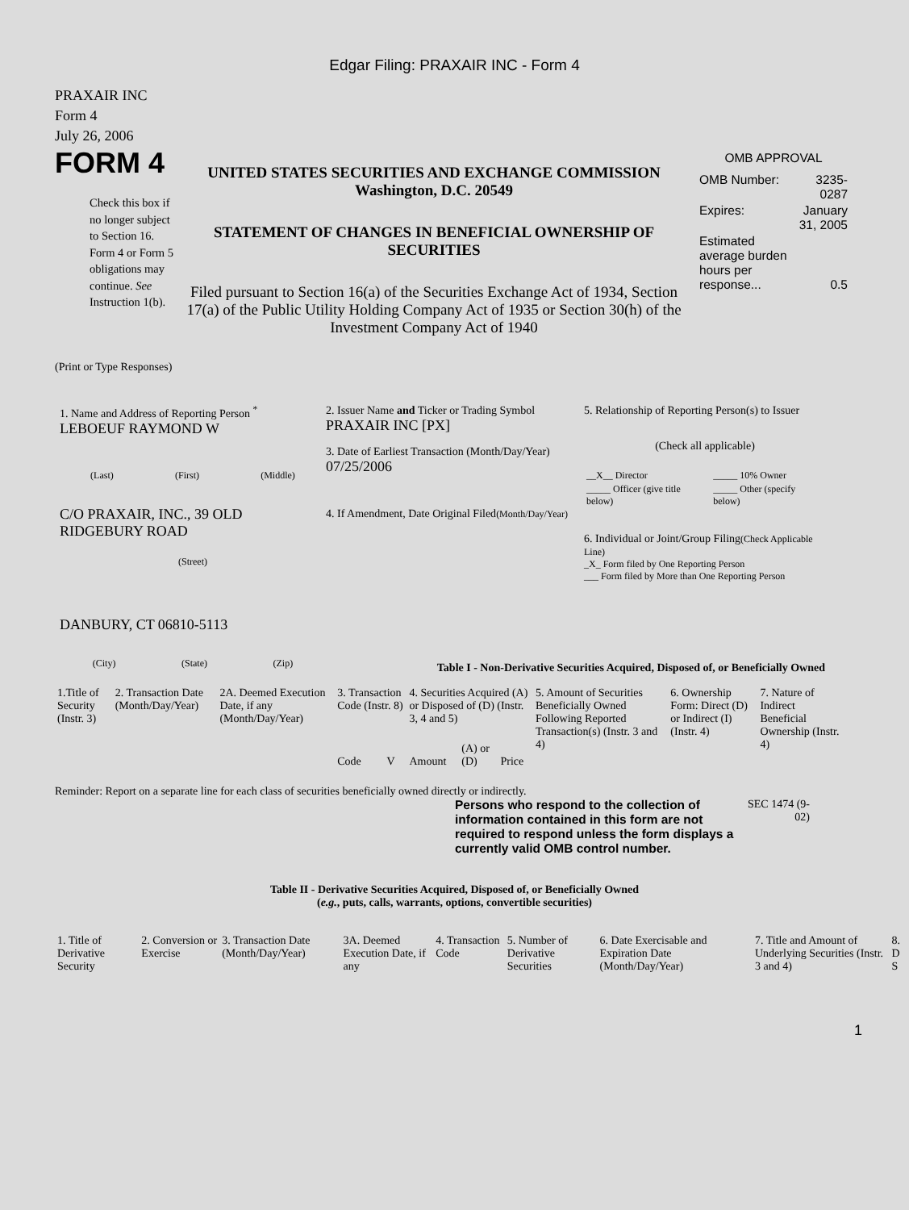Edgar Filing: PRAXAIR INC - Form 4
PRAXAIR INC
Form 4
July 26, 2006
FORM 4
Check this box if no longer subject to Section 16. Form 4 or Form 5 obligations may continue. See Instruction 1(b).
UNITED STATES SECURITIES AND EXCHANGE COMMISSION
Washington, D.C. 20549
STATEMENT OF CHANGES IN BENEFICIAL OWNERSHIP OF SECURITIES
Filed pursuant to Section 16(a) of the Securities Exchange Act of 1934, Section 17(a) of the Public Utility Holding Company Act of 1935 or Section 30(h) of the Investment Company Act of 1940
OMB APPROVAL
| OMB Number: | 3235-0287 |
| Expires: | January 31, 2005 |
| Estimated average burden hours per response... | 0.5 |
(Print or Type Responses)
1. Name and Address of Reporting Person <sup>*</sup>
LEBOEUF RAYMOND W
(Last) (First) (Middle)
C/O PRAXAIR, INC., 39 OLD RIDGEBURY ROAD
(Street)
DANBURY, CT 06810-5113
(City) (State) (Zip)
2. Issuer Name and Ticker or Trading Symbol
PRAXAIR INC [PX]
3. Date of Earliest Transaction (Month/Day/Year)
07/25/2006
4. If Amendment, Date Original Filed(Month/Day/Year)
5. Relationship of Reporting Person(s) to Issuer
(Check all applicable)
| __X__ Director | _____ 10% Owner |
| _____ Officer (give title below) | _____ Other (specify below) |
6. Individual or Joint/Group Filing(Check Applicable Line)
_X_ Form filed by One Reporting Person
___ Form filed by More than One Reporting Person
Table I - Non-Derivative Securities Acquired, Disposed of, or Beneficially Owned
| 1.Title of Security (Instr. 3) | 2. Transaction Date (Month/Day/Year) | 2A. Deemed Execution Date, if any (Month/Day/Year) | 3. Transaction Code (Instr. 8) | | 4. Securities Acquired (A) or Disposed of (D) (Instr. 3, 4 and 5) | | | 5. Amount of Securities Beneficially Owned Following Reported Transaction(s) (Instr. 3 and 4) | 6. Ownership Form: Direct (D) or Indirect (I) (Instr. 4) | 7. Nature of Indirect Beneficial Ownership (Instr. 4) |
| --- | --- | --- | --- | --- | --- | --- | --- | --- | --- | --- |
| | | | Code | V | Amount | (A) or (D) | Price | | | |
Reminder: Report on a separate line for each class of securities beneficially owned directly or indirectly.
Persons who respond to the collection of information contained in this form are not required to respond unless the form displays a currently valid OMB control number.
SEC 1474 (9-02)
Table II - Derivative Securities Acquired, Disposed of, or Beneficially Owned
(e.g., puts, calls, warrants, options, convertible securities)
| 1. Title of Derivative Security | 2. Conversion or Exercise | 3. Transaction Date (Month/Day/Year) | 3A. Deemed Execution Date, if any | 4. Transaction Code | 5. Number of Derivative Securities | 6. Date Exercisable and Expiration Date (Month/Day/Year) | 7. Title and Amount of Underlying Securities (Instr. 3 and 4) | 8. D S |
| --- | --- | --- | --- | --- | --- | --- | --- | --- |
1